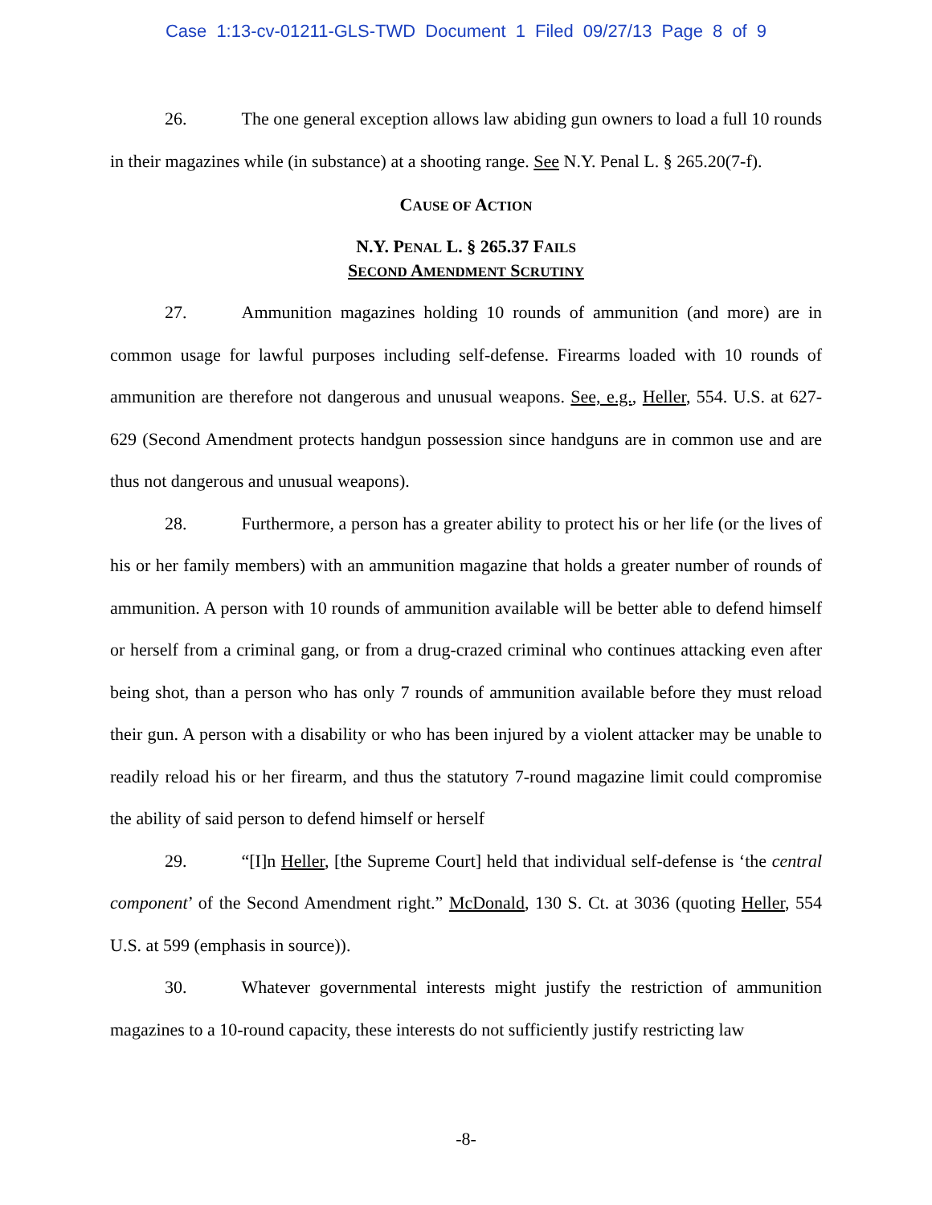Case 1:13-cv-01211-GLS-TWD Document 1 Filed 09/27/13 Page 8 of 9
26. The one general exception allows law abiding gun owners to load a full 10 rounds in their magazines while (in substance) at a shooting range. See N.Y. Penal L. § 265.20(7-f).
CAUSE OF ACTION
N.Y. PENAL L. § 265.37 FAILS
SECOND AMENDMENT SCRUTINY
27. Ammunition magazines holding 10 rounds of ammunition (and more) are in common usage for lawful purposes including self-defense. Firearms loaded with 10 rounds of ammunition are therefore not dangerous and unusual weapons. See, e.g., Heller, 554. U.S. at 627-629 (Second Amendment protects handgun possession since handguns are in common use and are thus not dangerous and unusual weapons).
28. Furthermore, a person has a greater ability to protect his or her life (or the lives of his or her family members) with an ammunition magazine that holds a greater number of rounds of ammunition. A person with 10 rounds of ammunition available will be better able to defend himself or herself from a criminal gang, or from a drug-crazed criminal who continues attacking even after being shot, than a person who has only 7 rounds of ammunition available before they must reload their gun. A person with a disability or who has been injured by a violent attacker may be unable to readily reload his or her firearm, and thus the statutory 7-round magazine limit could compromise the ability of said person to defend himself or herself
29. “[I]n Heller, [the Supreme Court] held that individual self-defense is ‘the central component’ of the Second Amendment right.” McDonald, 130 S. Ct. at 3036 (quoting Heller, 554 U.S. at 599 (emphasis in source)).
30. Whatever governmental interests might justify the restriction of ammunition magazines to a 10-round capacity, these interests do not sufficiently justify restricting law
-8-